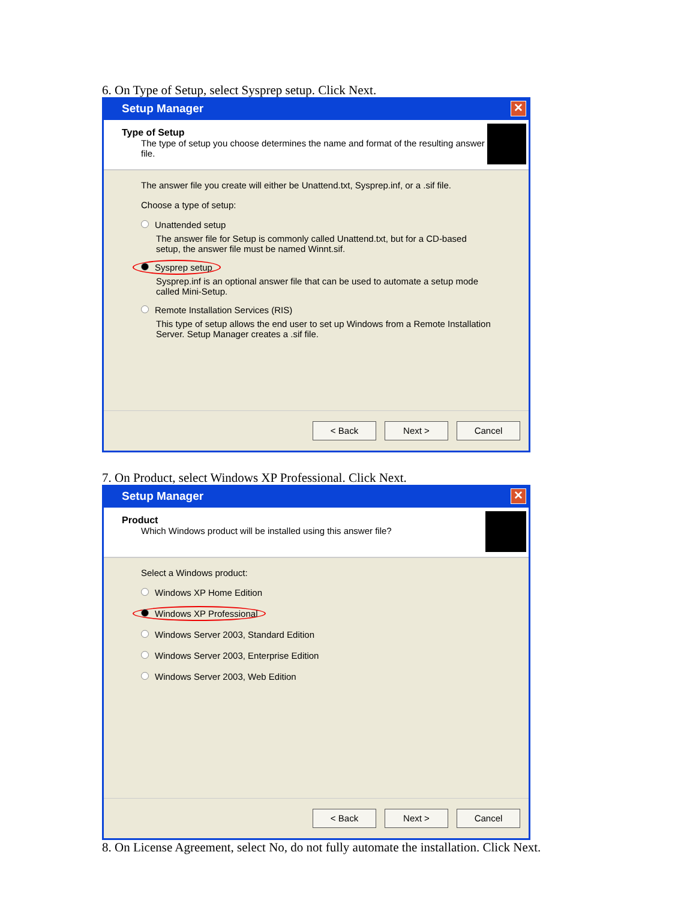6. On Type of Setup, select Sysprep setup. Click Next.
Setup Manager ✕
Type of Setup
The type of setup you choose determines the name and format of the resulting answer file.
The answer file you create will either be Unattend.txt, Sysprep.inf, or a .sif file.
Choose a type of setup:
Unattended setup
The answer file for Setup is commonly called Unattend.txt, but for a CD-based setup, the answer file must be named Winnt.sif.
Sysprep setup
Sysprep.inf is an optional answer file that can be used to automate a setup mode called Mini-Setup.
Remote Installation Services (RIS)
This type of setup allows the end user to set up Windows from a Remote Installation Server. Setup Manager creates a .sif file.
< Back Next > Cancel
7. On Product, select Windows XP Professional. Click Next.
Setup Manager ✕
Product
Which Windows product will be installed using this answer file?
Select a Windows product:
Windows XP Home Edition
Windows XP Professional
Windows Server 2003, Standard Edition
Windows Server 2003, Enterprise Edition
Windows Server 2003, Web Edition
< Back Next > Cancel
8. On License Agreement, select No, do not fully automate the installation. Click Next.